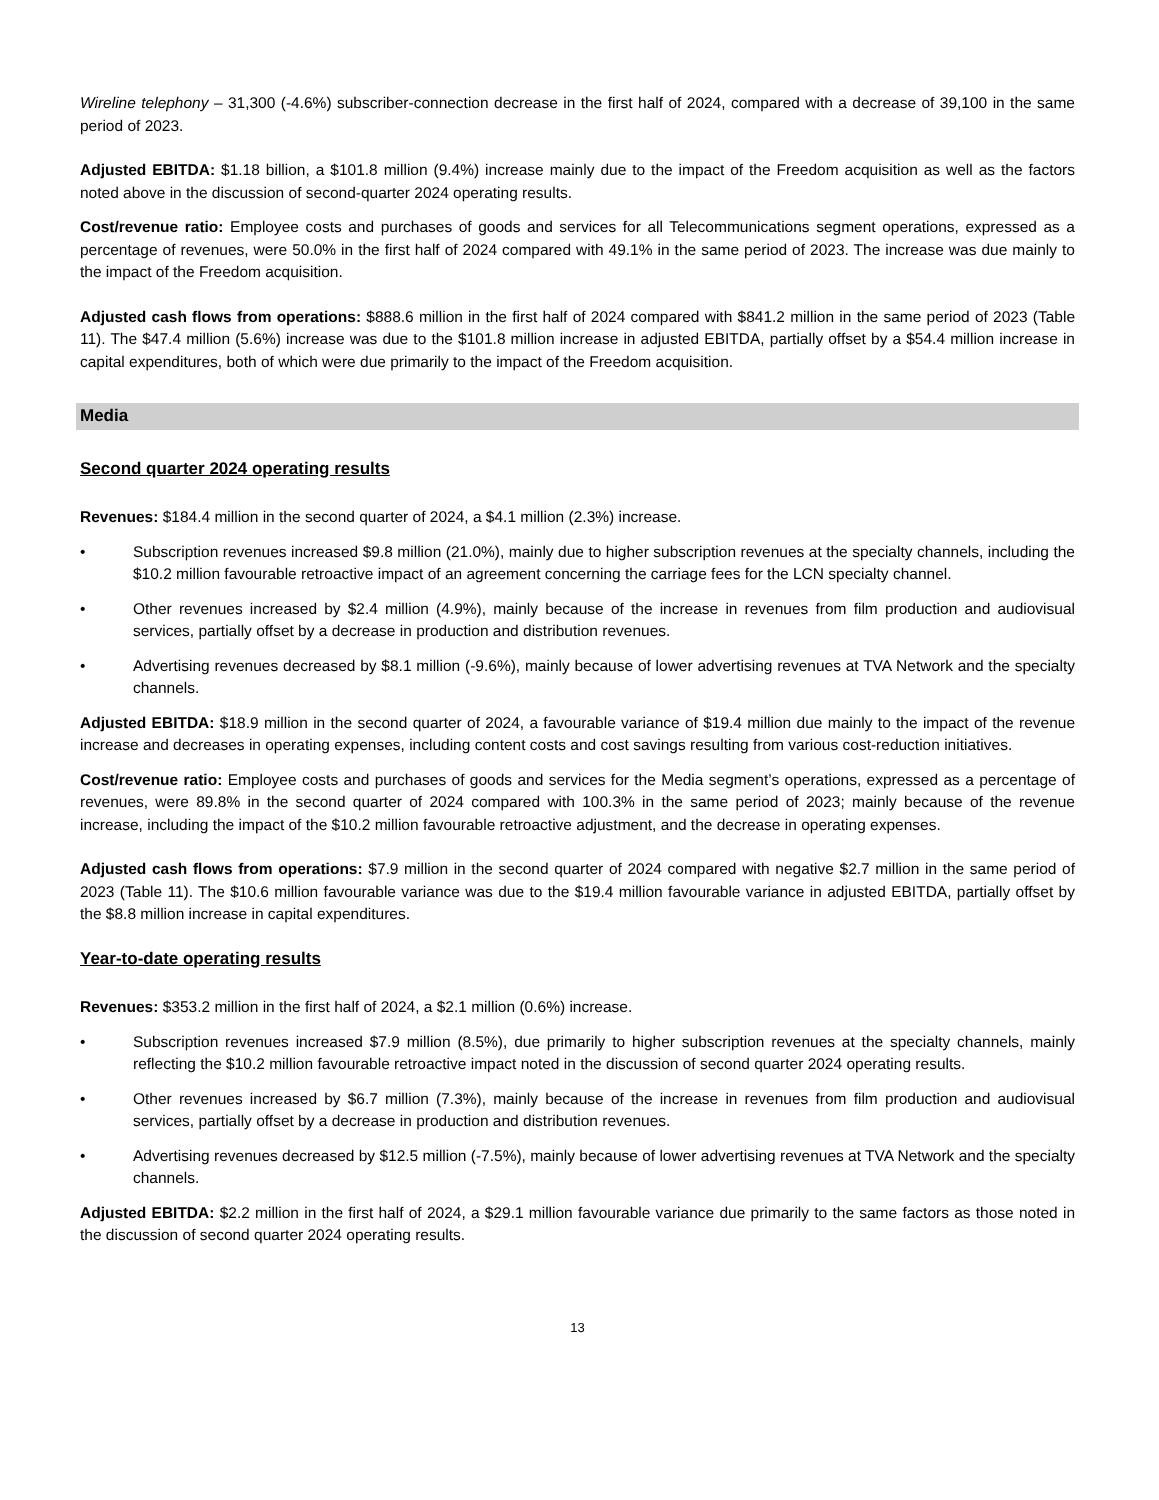Wireline telephony – 31,300 (-4.6%) subscriber-connection decrease in the first half of 2024, compared with a decrease of 39,100 in the same period of 2023.
Adjusted EBITDA: $1.18 billion, a $101.8 million (9.4%) increase mainly due to the impact of the Freedom acquisition as well as the factors noted above in the discussion of second-quarter 2024 operating results.
Cost/revenue ratio: Employee costs and purchases of goods and services for all Telecommunications segment operations, expressed as a percentage of revenues, were 50.0% in the first half of 2024 compared with 49.1% in the same period of 2023. The increase was due mainly to the impact of the Freedom acquisition.
Adjusted cash flows from operations: $888.6 million in the first half of 2024 compared with $841.2 million in the same period of 2023 (Table 11). The $47.4 million (5.6%) increase was due to the $101.8 million increase in adjusted EBITDA, partially offset by a $54.4 million increase in capital expenditures, both of which were due primarily to the impact of the Freedom acquisition.
Media
Second quarter 2024 operating results
Revenues: $184.4 million in the second quarter of 2024, a $4.1 million (2.3%) increase.
• Subscription revenues increased $9.8 million (21.0%), mainly due to higher subscription revenues at the specialty channels, including the $10.2 million favourable retroactive impact of an agreement concerning the carriage fees for the LCN specialty channel.
• Other revenues increased by $2.4 million (4.9%), mainly because of the increase in revenues from film production and audiovisual services, partially offset by a decrease in production and distribution revenues.
• Advertising revenues decreased by $8.1 million (-9.6%), mainly because of lower advertising revenues at TVA Network and the specialty channels.
Adjusted EBITDA: $18.9 million in the second quarter of 2024, a favourable variance of $19.4 million due mainly to the impact of the revenue increase and decreases in operating expenses, including content costs and cost savings resulting from various cost-reduction initiatives.
Cost/revenue ratio: Employee costs and purchases of goods and services for the Media segment’s operations, expressed as a percentage of revenues, were 89.8% in the second quarter of 2024 compared with 100.3% in the same period of 2023; mainly because of the revenue increase, including the impact of the $10.2 million favourable retroactive adjustment, and the decrease in operating expenses.
Adjusted cash flows from operations: $7.9 million in the second quarter of 2024 compared with negative $2.7 million in the same period of 2023 (Table 11). The $10.6 million favourable variance was due to the $19.4 million favourable variance in adjusted EBITDA, partially offset by the $8.8 million increase in capital expenditures.
Year-to-date operating results
Revenues: $353.2 million in the first half of 2024, a $2.1 million (0.6%) increase.
• Subscription revenues increased $7.9 million (8.5%), due primarily to higher subscription revenues at the specialty channels, mainly reflecting the $10.2 million favourable retroactive impact noted in the discussion of second quarter 2024 operating results.
• Other revenues increased by $6.7 million (7.3%), mainly because of the increase in revenues from film production and audiovisual services, partially offset by a decrease in production and distribution revenues.
• Advertising revenues decreased by $12.5 million (-7.5%), mainly because of lower advertising revenues at TVA Network and the specialty channels.
Adjusted EBITDA: $2.2 million in the first half of 2024, a $29.1 million favourable variance due primarily to the same factors as those noted in the discussion of second quarter 2024 operating results.
13